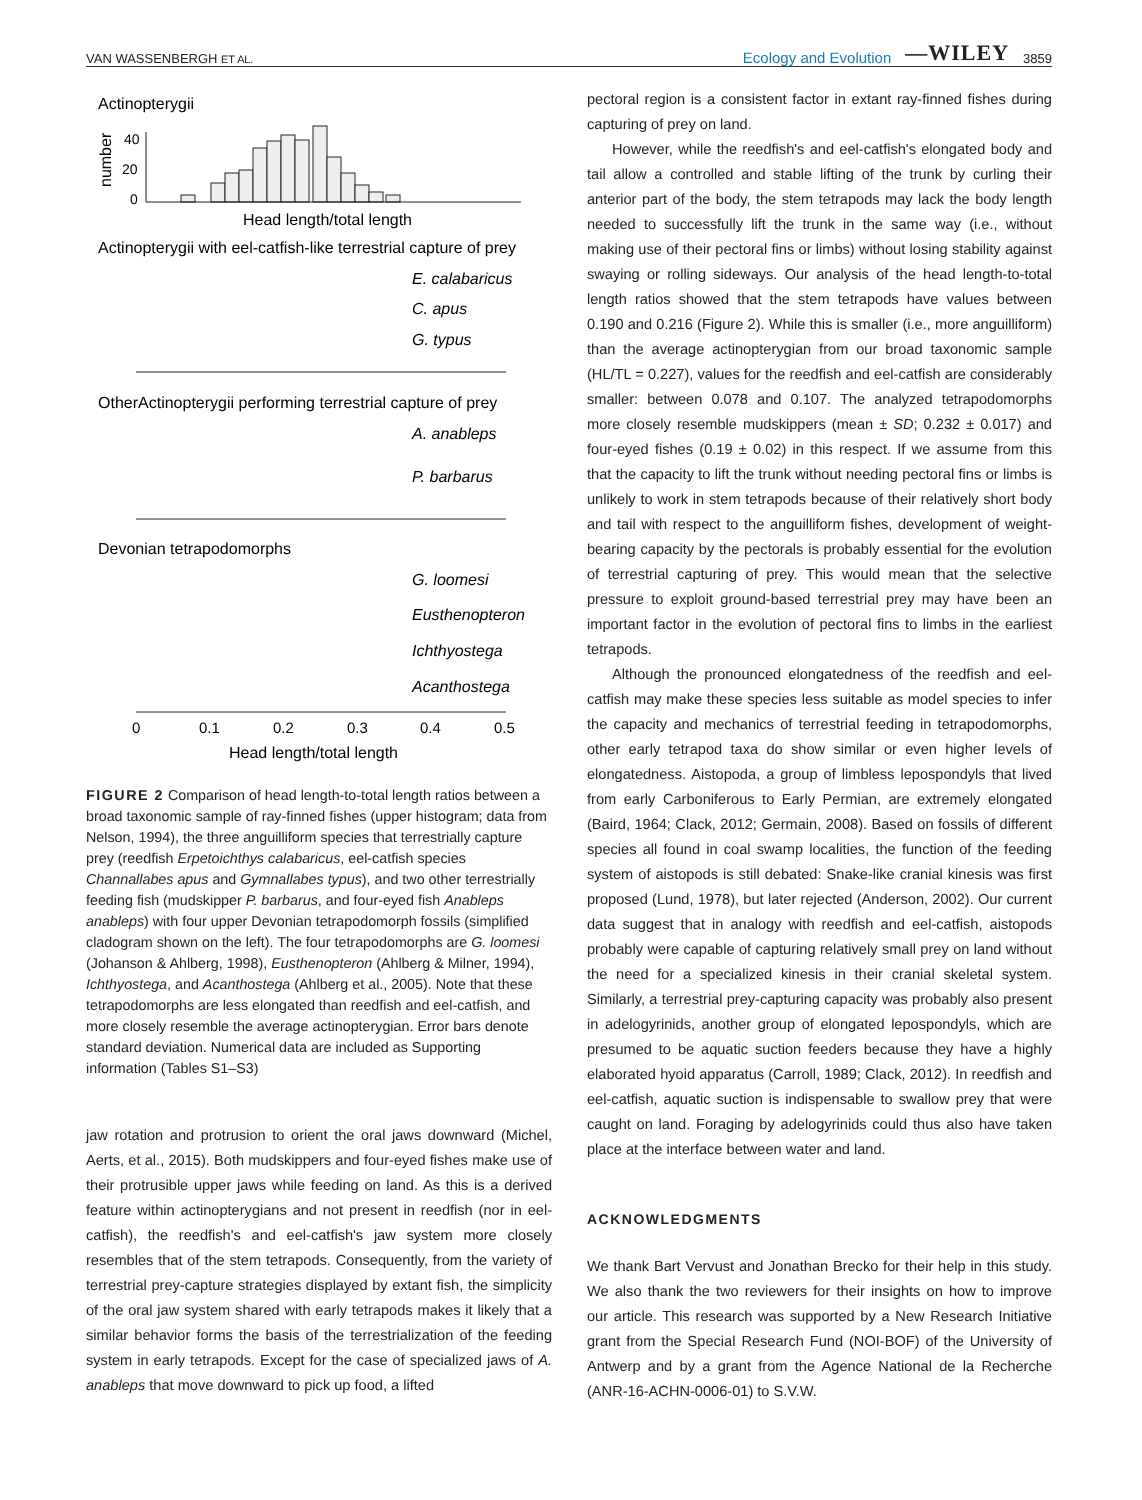VAN WASSENBERGH ET AL. Ecology and Evolution —WILEY 3859
Actinopterygii
number
40
20
0
Head length/total length
Actinopterygii with eel-catfish-like terrestrial capture of prey
E. calabaricus
C. apus
G. typus
OtherActinopterygii performing terrestrial capture of prey
A. anableps
P. barbarus
Devonian tetrapodomorphs
G. loomesi
Eusthenopteron
Ichthyostega
Acanthostega
0
0.1
0.2
0.3
0.4
0.5
Head length/total length
FIGURE 2 Comparison of head length-to-total length ratios between a broad taxonomic sample of ray-finned fishes (upper histogram; data from Nelson, 1994), the three anguilliform species that terrestrially capture prey (reedfish Erpetoichthys calabaricus, eel-catfish species Channallabes apus and Gymnallabes typus), and two other terrestrially feeding fish (mudskipper P. barbarus, and four-eyed fish Anableps anableps) with four upper Devonian tetrapodomorph fossils (simplified cladogram shown on the left). The four tetrapodomorphs are G. loomesi (Johanson & Ahlberg, 1998), Eusthenopteron (Ahlberg & Milner, 1994), Ichthyostega, and Acanthostega (Ahlberg et al., 2005). Note that these tetrapodomorphs are less elongated than reedfish and eel-catfish, and more closely resemble the average actinopterygian. Error bars denote standard deviation. Numerical data are included as Supporting information (Tables S1–S3)
jaw rotation and protrusion to orient the oral jaws downward (Michel, Aerts, et al., 2015). Both mudskippers and four-eyed fishes make use of their protrusible upper jaws while feeding on land. As this is a derived feature within actinopterygians and not present in reedfish (nor in eel-catfish), the reedfish's and eel-catfish's jaw system more closely resembles that of the stem tetrapods. Consequently, from the variety of terrestrial prey-capture strategies displayed by extant fish, the simplicity of the oral jaw system shared with early tetrapods makes it likely that a similar behavior forms the basis of the terrestrialization of the feeding system in early tetrapods. Except for the case of specialized jaws of A. anableps that move downward to pick up food, a lifted
pectoral region is a consistent factor in extant ray-finned fishes during capturing of prey on land.
However, while the reedfish's and eel-catfish's elongated body and tail allow a controlled and stable lifting of the trunk by curling their anterior part of the body, the stem tetrapods may lack the body length needed to successfully lift the trunk in the same way (i.e., without making use of their pectoral fins or limbs) without losing stability against swaying or rolling sideways. Our analysis of the head length-to-total length ratios showed that the stem tetrapods have values between 0.190 and 0.216 (Figure 2). While this is smaller (i.e., more anguilliform) than the average actinopterygian from our broad taxonomic sample (HL/TL = 0.227), values for the reedfish and eel-catfish are considerably smaller: between 0.078 and 0.107. The analyzed tetrapodomorphs more closely resemble mudskippers (mean ± SD; 0.232 ± 0.017) and four-eyed fishes (0.19 ± 0.02) in this respect. If we assume from this that the capacity to lift the trunk without needing pectoral fins or limbs is unlikely to work in stem tetrapods because of their relatively short body and tail with respect to the anguilliform fishes, development of weight-bearing capacity by the pectorals is probably essential for the evolution of terrestrial capturing of prey. This would mean that the selective pressure to exploit ground-based terrestrial prey may have been an important factor in the evolution of pectoral fins to limbs in the earliest tetrapods.
Although the pronounced elongatedness of the reedfish and eel-catfish may make these species less suitable as model species to infer the capacity and mechanics of terrestrial feeding in tetrapodomorphs, other early tetrapod taxa do show similar or even higher levels of elongatedness. Aistopoda, a group of limbless lepospondyls that lived from early Carboniferous to Early Permian, are extremely elongated (Baird, 1964; Clack, 2012; Germain, 2008). Based on fossils of different species all found in coal swamp localities, the function of the feeding system of aistopods is still debated: Snake-like cranial kinesis was first proposed (Lund, 1978), but later rejected (Anderson, 2002). Our current data suggest that in analogy with reedfish and eel-catfish, aistopods probably were capable of capturing relatively small prey on land without the need for a specialized kinesis in their cranial skeletal system. Similarly, a terrestrial prey-capturing capacity was probably also present in adelogyrinids, another group of elongated lepospondyls, which are presumed to be aquatic suction feeders because they have a highly elaborated hyoid apparatus (Carroll, 1989; Clack, 2012). In reedfish and eel-catfish, aquatic suction is indispensable to swallow prey that were caught on land. Foraging by adelogyrinids could thus also have taken place at the interface between water and land.
ACKNOWLEDGMENTS
We thank Bart Vervust and Jonathan Brecko for their help in this study. We also thank the two reviewers for their insights on how to improve our article. This research was supported by a New Research Initiative grant from the Special Research Fund (NOI-BOF) of the University of Antwerp and by a grant from the Agence National de la Recherche (ANR-16-ACHN-0006-01) to S.V.W.